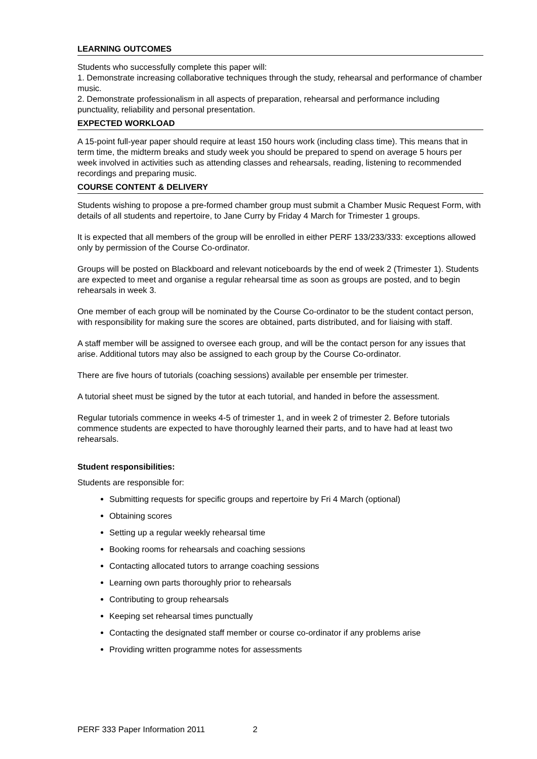LEARNING OUTCOMES
Students who successfully complete this paper will:
1. Demonstrate increasing collaborative techniques through the study, rehearsal and performance of chamber music.
2. Demonstrate professionalism in all aspects of preparation, rehearsal and performance including punctuality, reliability and personal presentation.
EXPECTED WORKLOAD
A 15-point full-year paper should require at least 150 hours work (including class time). This means that in term time, the midterm breaks and study week you should be prepared to spend on average 5 hours per week involved in activities such as attending classes and rehearsals, reading, listening to recommended recordings and preparing music.
COURSE CONTENT & DELIVERY
Students wishing to propose a pre-formed chamber group must submit a Chamber Music Request Form, with details of all students and repertoire, to Jane Curry by Friday 4 March for Trimester 1 groups.
It is expected that all members of the group will be enrolled in either PERF 133/233/333: exceptions allowed only by permission of the Course Co-ordinator.
Groups will be posted on Blackboard and relevant noticeboards by the end of week 2 (Trimester 1). Students are expected to meet and organise a regular rehearsal time as soon as groups are posted, and to begin rehearsals in week 3.
One member of each group will be nominated by the Course Co-ordinator to be the student contact person, with responsibility for making sure the scores are obtained, parts distributed, and for liaising with staff.
A staff member will be assigned to oversee each group, and will be the contact person for any issues that arise. Additional tutors may also be assigned to each group by the Course Co-ordinator.
There are five hours of tutorials (coaching sessions) available per ensemble per trimester.
A tutorial sheet must be signed by the tutor at each tutorial, and handed in before the assessment.
Regular tutorials commence in weeks 4-5 of trimester 1, and in week 2 of trimester 2. Before tutorials commence students are expected to have thoroughly learned their parts, and to have had at least two rehearsals.
Student responsibilities:
Students are responsible for:
Submitting requests for specific groups and repertoire by Fri 4 March (optional)
Obtaining scores
Setting up a regular weekly rehearsal time
Booking rooms for rehearsals and coaching sessions
Contacting allocated tutors to arrange coaching sessions
Learning own parts thoroughly prior to rehearsals
Contributing to group rehearsals
Keeping set rehearsal times punctually
Contacting the designated staff member or course co-ordinator if any problems arise
Providing written programme notes for assessments
PERF 333 Paper Information 2011 2